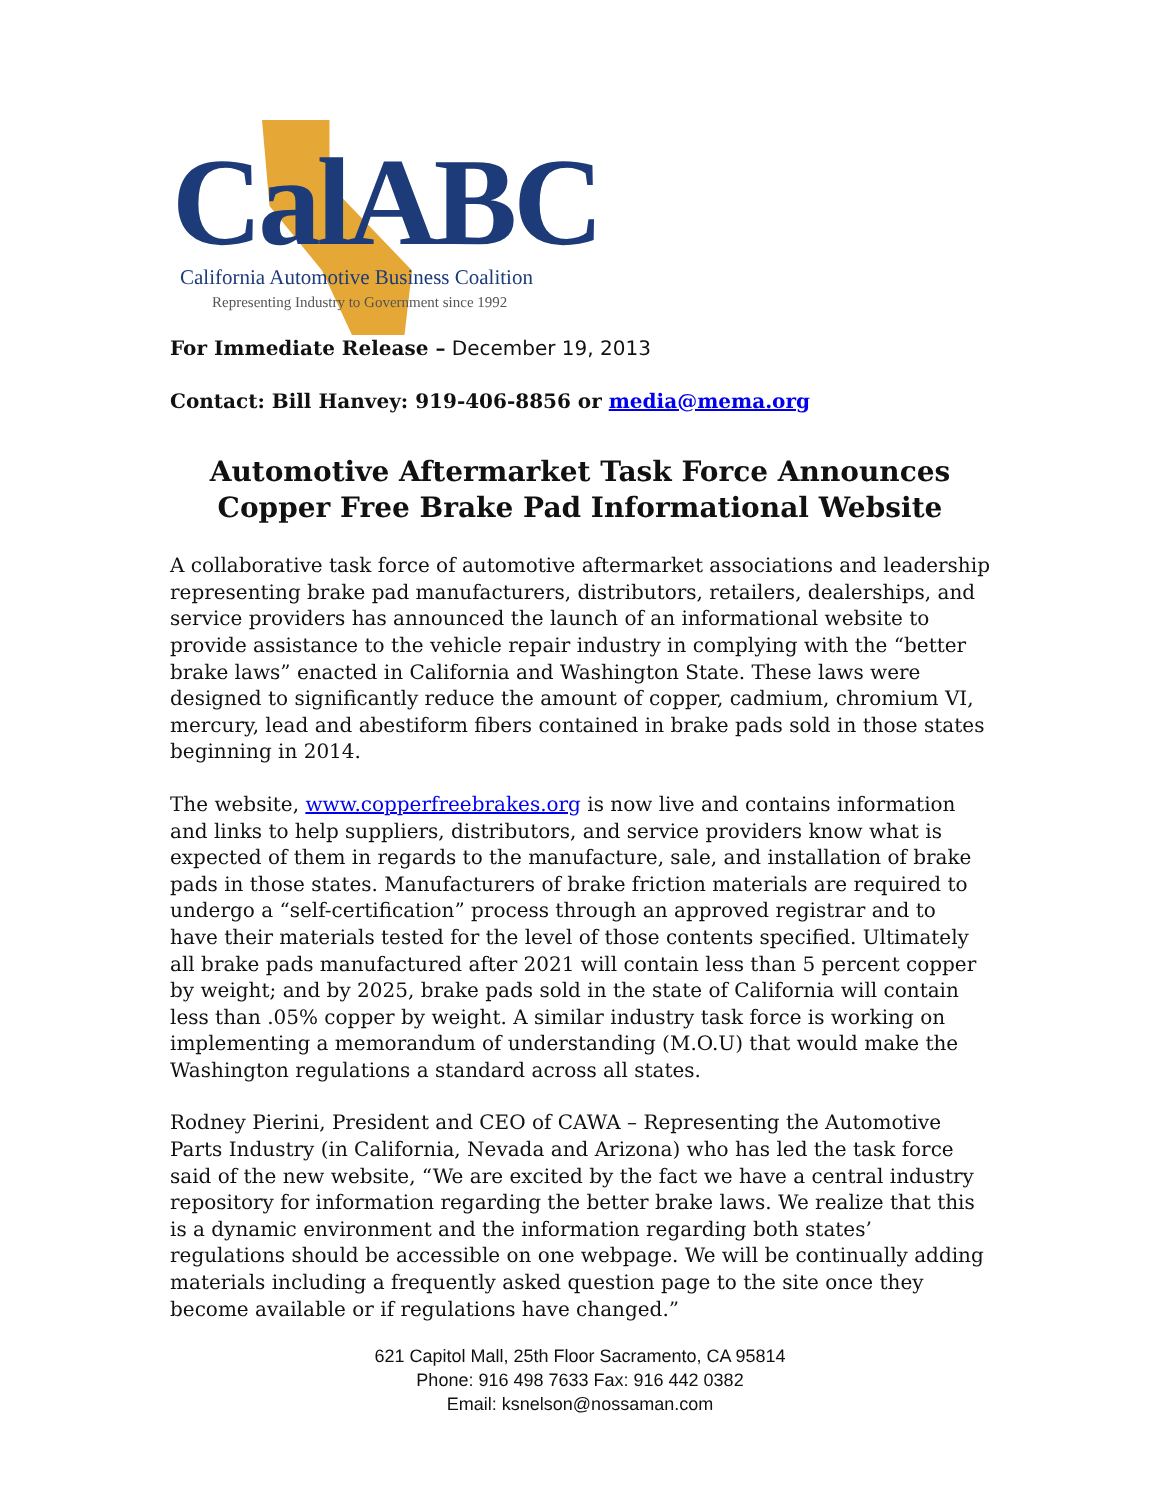CalABC
California Automotive Business Coalition
Representing Industry to Government since 1992
For Immediate Release – December 19, 2013
Contact: Bill Hanvey: 919-406-8856 or media@mema.org
Automotive Aftermarket Task Force Announces
Copper Free Brake Pad Informational Website
A collaborative task force of automotive aftermarket associations and leadership representing brake pad manufacturers, distributors, retailers, dealerships, and service providers has announced the launch of an informational website to provide assistance to the vehicle repair industry in complying with the “better brake laws” enacted in California and Washington State. These laws were designed to significantly reduce the amount of copper, cadmium, chromium VI, mercury, lead and abestiform fibers contained in brake pads sold in those states beginning in 2014.
The website, www.copperfreebrakes.org is now live and contains information and links to help suppliers, distributors, and service providers know what is expected of them in regards to the manufacture, sale, and installation of brake pads in those states. Manufacturers of brake friction materials are required to undergo a “self-certification” process through an approved registrar and to have their materials tested for the level of those contents specified. Ultimately all brake pads manufactured after 2021 will contain less than 5 percent copper by weight; and by 2025, brake pads sold in the state of California will contain less than .05% copper by weight. A similar industry task force is working on implementing a memorandum of understanding (M.O.U) that would make the Washington regulations a standard across all states.
Rodney Pierini, President and CEO of CAWA – Representing the Automotive Parts Industry (in California, Nevada and Arizona) who has led the task force said of the new website, “We are excited by the fact we have a central industry repository for information regarding the better brake laws. We realize that this is a dynamic environment and the information regarding both states’ regulations should be accessible on one webpage. We will be continually adding materials including a frequently asked question page to the site once they become available or if regulations have changed.”
621 Capitol Mall, 25th Floor Sacramento, CA 95814
Phone: 916 498 7633 Fax: 916 442 0382
Email: ksnelson@nossaman.com